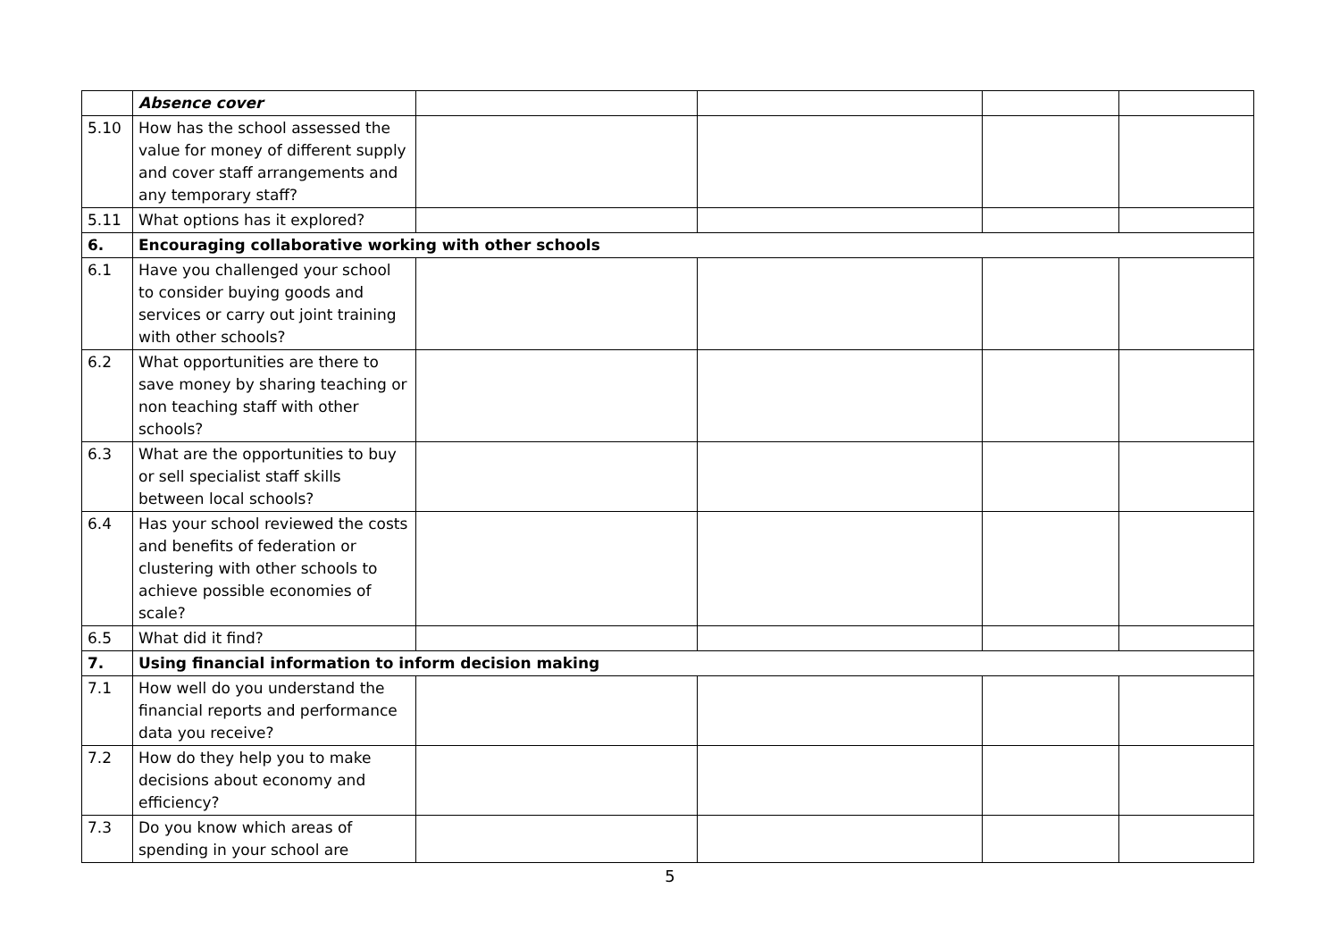| | Absence cover | | | | |
| 5.10 | How has the school assessed the value for money of different supply and cover staff arrangements and any temporary staff? | | | | |
| 5.11 | What options has it explored? | | | | |
| 6. | Encouraging collaborative working with other schools | | | | |
| 6.1 | Have you challenged your school to consider buying goods and services or carry out joint training with other schools? | | | | |
| 6.2 | What opportunities are there to save money by sharing teaching or non teaching staff with other schools? | | | | |
| 6.3 | What are the opportunities to buy or sell specialist staff skills between local schools? | | | | |
| 6.4 | Has your school reviewed the costs and benefits of federation or clustering with other schools to achieve possible economies of scale? | | | | |
| 6.5 | What did it find? | | | | |
| 7. | Using financial information to inform decision making | | | | |
| 7.1 | How well do you understand the financial reports and performance data you receive? | | | | |
| 7.2 | How do they help you to make decisions about economy and efficiency? | | | | |
| 7.3 | Do you know which areas of spending in your school are | | | | |
5